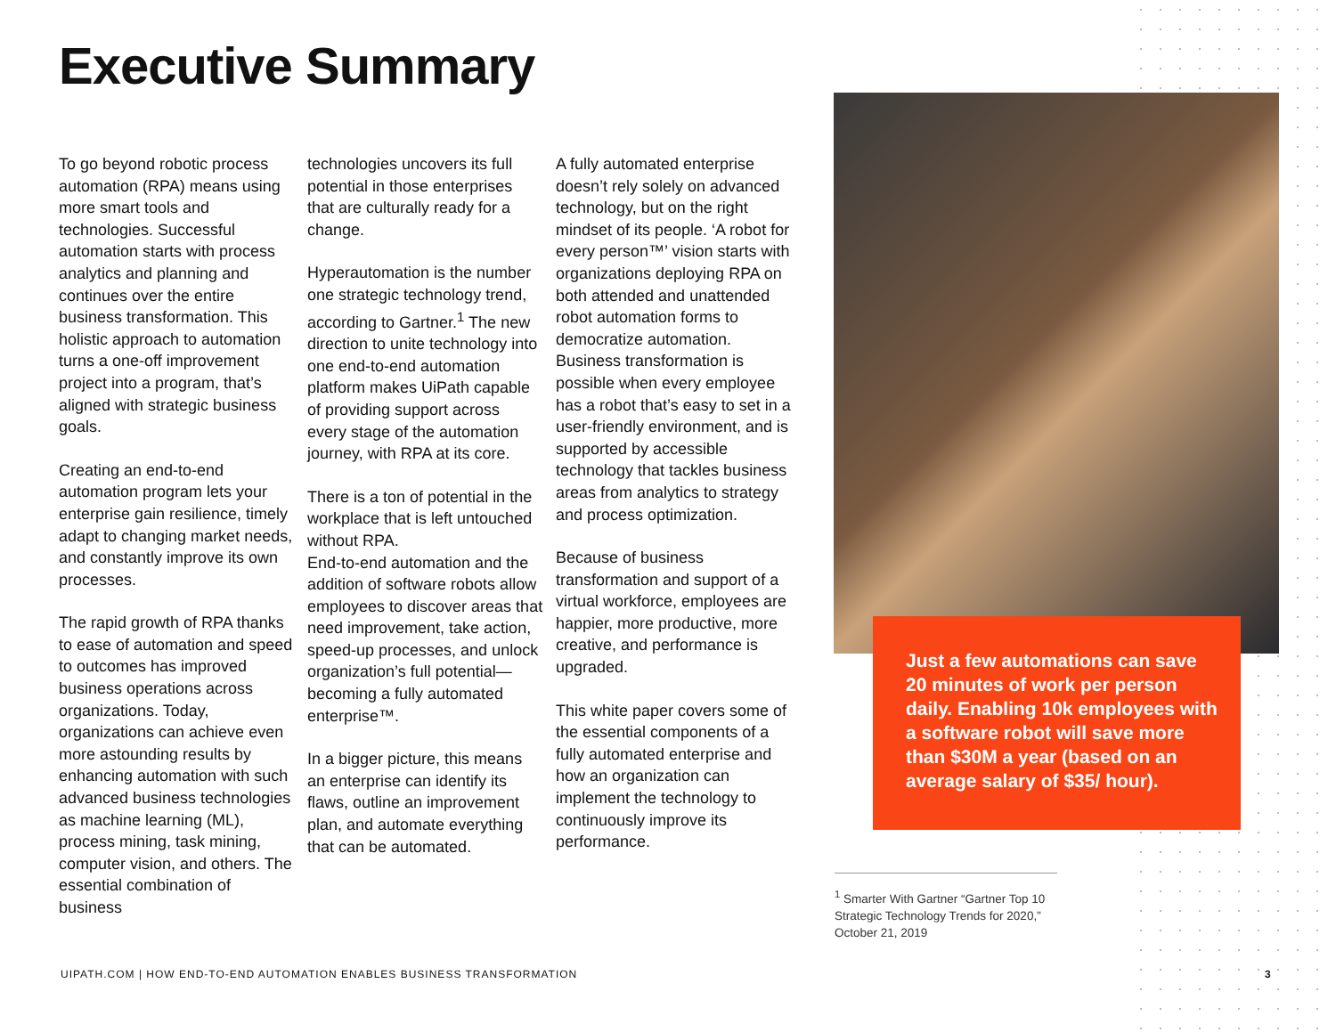Executive Summary
To go beyond robotic process automation (RPA) means using more smart tools and technologies. Successful automation starts with process analytics and planning and continues over the entire business transformation. This holistic approach to automation turns a one-off improvement project into a program, that’s aligned with strategic business goals.
Creating an end-to-end automation program lets your enterprise gain resilience, timely adapt to changing market needs, and constantly improve its own processes.
The rapid growth of RPA thanks to ease of automation and speed to outcomes has improved business operations across organizations. Today, organizations can achieve even more astounding results by enhancing automation with such advanced business technologies as machine learning (ML), process mining, task mining, computer vision, and others. The essential combination of business
technologies uncovers its full potential in those enterprises that are culturally ready for a change.
Hyperautomation is the number one strategic technology trend, according to Gartner.<sup>1</sup> The new direction to unite technology into one end-to-end automation platform makes UiPath capable of providing support across every stage of the automation journey, with RPA at its core.
There is a ton of potential in the workplace that is left untouched without RPA.
End-to-end automation and the addition of software robots allow employees to discover areas that need improvement, take action, speed-up processes, and unlock organization’s full potential—becoming a fully automated enterprise™.
In a bigger picture, this means an enterprise can identify its flaws, outline an improvement plan, and automate everything that can be automated.
A fully automated enterprise doesn’t rely solely on advanced technology, but on the right mindset of its people. ‘A robot for every person™’ vision starts with organizations deploying RPA on both attended and unattended robot automation forms to democratize automation. Business transformation is possible when every employee has a robot that’s easy to set in a user-friendly environment, and is supported by accessible technology that tackles business areas from analytics to strategy and process optimization.
Because of business transformation and support of a virtual workforce, employees are happier, more productive, more creative, and performance is upgraded.
This white paper covers some of the essential components of a fully automated enterprise and how an organization can implement the technology to continuously improve its performance.
Just a few automations can save 20 minutes of work per person daily. Enabling 10k employees with a software robot will save more than $30M a year (based on an average salary of $35/ hour).
<sup>1</sup> Smarter With Gartner “Gartner Top 10 Strategic Technology Trends for 2020,” October 21, 2019
UIPATH.COM | HOW END-TO-END AUTOMATION ENABLES BUSINESS TRANSFORMATION
3